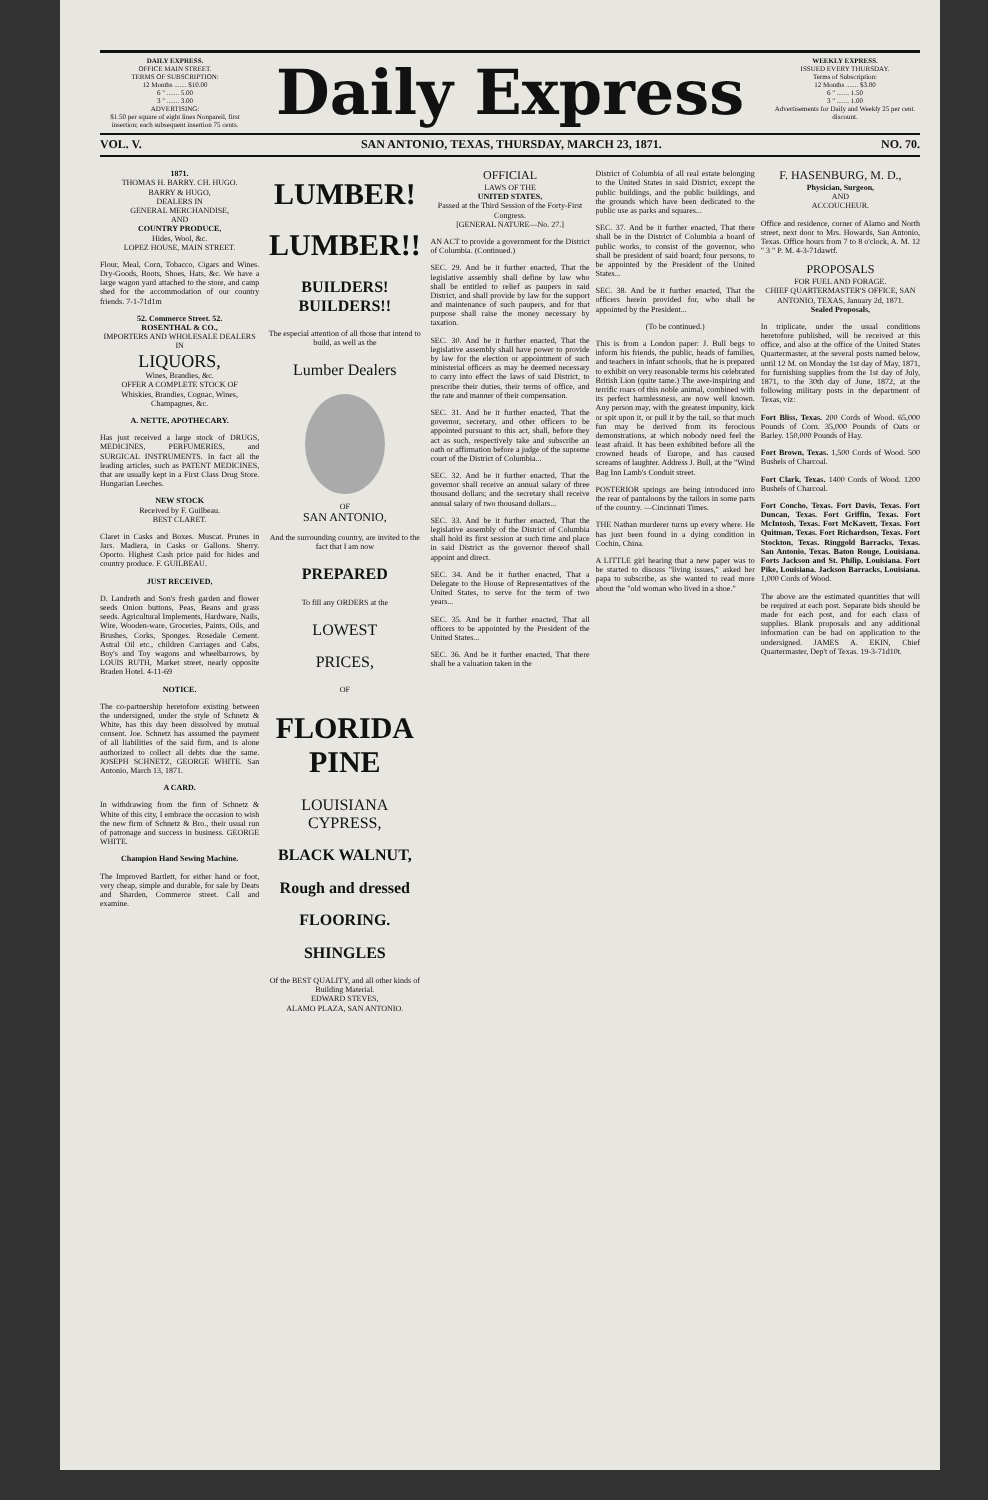DAILY EXPRESS.
OFFICE MAIN STREET.
TERMS OF SUBSCRIPTION:
12 Months ....... $10.00
6 " ....... 5.00
3 " ....... 3.00
ADVERTISING:
$1.50 per square of eight lines Nonpareil, first insertion; each subsequent insertion 75 cents.
Daily Express
WEEKLY EXPRESS.
ISSUED EVERY THURSDAY.
Terms of Subscription:
12 Months ....... $3.00
6 " ....... 1.50
3 " ....... 1.00
Advertisements for Daily and Weekly 25 per cent. discount.
VOL. V. SAN ANTONIO, TEXAS, THURSDAY, MARCH 23, 1871. NO. 70.
1871.
THOMAS H. BARRY. CH. HUGO.
BARRY & HUGO,
DEALERS IN
GENERAL MERCHANDISE,
AND
COUNTRY PRODUCE,
Hides, Wool, &c.
LOPEZ HOUSE, MAIN STREET.
Flour, Meal, Corn, Tobacco, Cigars and Wines. Dry-Goods, Boots, Shoes, Hats, &c. We have a large wagon yard attached to the store, and camp shed for the accommodation of our country friends. 7-1-71d1m
52. Commerce Street. 52.
ROSENTHAL & CO.,
IMPORTERS AND WHOLESALE DEALERS IN
LIQUORS,
Wines, Brandies, &c.
OFFER A COMPLETE STOCK OF
Whiskies, Brandies, Cognac, Wines, Champagnes, &c.
A. NETTE, APOTHECARY.
Has just received a large stock of DRUGS, MEDICINES, PERFUMERIES, and SURGICAL INSTRUMENTS. In fact all the leading articles, such as PATENT MEDICINES, that are usually kept in a First Class Drug Store. Hungarian Leeches.
NEW STOCK
Received by F. Guilbeau.
BEST CLARET.
Claret in Casks and Boxes. Muscat. Prunes in Jars. Madiera, in Casks or Gallons. Sherry. Oporto. Highest Cash price paid for hides and country produce. F. GUILBEAU.
JUST RECEIVED,
D. Landreth and Son's fresh garden and flower seeds Onion buttons, Peas, Beans and grass seeds. Agricultural Implements, Hardware, Nails, Wire, Wooden-ware, Groceries, Paints, Oils, and Brushes, Corks, Sponges. Rosedale Cement. Astral Oil etc., children Carriages and Cabs, Boy's and Toy wagons and wheelbarrows, by LOUIS RUTH, Market street, nearly opposite Braden Hotel. 4-11-69
NOTICE.
The co-partnership heretofore existing between the undersigned, under the style of Schnetz & White, has this day been dissolved by mutual consent. Joe. Schnetz has assumed the payment of all liabilities of the said firm, and is alone authorized to collect all debts due the same. JOSEPH SCHNETZ, GEORGE WHITE. San Antonio, March 13, 1871.
A CARD.
In withdrawing from the firm of Schnetz & White of this city, I embrace the occasion to wish the new firm of Schnetz & Bro., their usual run of patronage and success in business. GEORGE WHITE.
Champion Hand Sewing Machine.
The Improved Bartlett, for either hand or foot, very cheap, simple and durable, for sale by Deats and Sharden, Commerce street. Call and examine.
LUMBER!
LUMBER!!
BUILDERS! BUILDERS!!
The especial attention of all those that intend to build, as well as the
Lumber Dealers
OF
SAN ANTONIO,
And the surrounding country, are invited to the fact that I am now
PREPARED
To fill any ORDERS at the
LOWEST
PRICES,
OF
FLORIDA PINE
LOUISIANA CYPRESS,
BLACK WALNUT,
Rough and dressed
FLOORING.
SHINGLES
Of the BEST QUALITY, and all other kinds of Building Material.
EDWARD STEVES,
ALAMO PLAZA, SAN ANTONIO.
OFFICIAL
LAWS OF THE
UNITED STATES,
Passed at the Third Session of the Forty-First Congress.
[GENERAL NATURE—No. 27.]
AN ACT to provide a government for the District of Columbia. (Continued.)
SEC. 29. And be it further enacted, That the legislative assembly shall define by law who shall be entitled to relief as paupers in said District, and shall provide by law for the support and maintenance of such paupers, and for that purpose shall raise the money necessary by taxation.
SEC. 30. And be it further enacted, That the legislative assembly shall have power to provide by law for the election or appointment of such ministerial officers as may be deemed necessary to carry into effect the laws of said District, to prescribe their duties, their terms of office, and the rate and manner of their compensation.
SEC. 31. And be it further enacted, That the governor, secretary, and other officers to be appointed pursuant to this act, shall, before they act as such, respectively take and subscribe an oath or affirmation before a judge of the supreme court of the District of Columbia...
SEC. 32. And be it further enacted, That the governor shall receive an annual salary of three thousand dollars; and the secretary shall receive annual salary of two thousand dollars...
SEC. 33. And be it further enacted, That the legislative assembly of the District of Columbia shall hold its first session at such time and place in said District as the governor thereof shall appoint and direct.
SEC. 34. And be it further enacted, That a Delegate to the House of Representatives of the United States, to serve for the term of two years...
SEC. 35. And be it further enacted, That all officers to be appointed by the President of the United States...
SEC. 36. And be it further enacted, That there shall be a valuation taken in the
District of Columbia of all real estate belonging to the United States in said District, except the public buildings, and the public buildings, and the grounds which have been dedicated to the public use as parks and squares...
SEC. 37. And be it further enacted, That there shall be in the District of Columbia a board of public works, to consist of the governor, who shall be president of said board; four persons, to be appointed by the President of the United States...
SEC. 38. And be it further enacted, That the officers herein provided for, who shall be appointed by the President...
(To be continued.)
This is from a London paper: J. Bull begs to inform his friends, the public, heads of families, and teachers in infant schools, that he is prepared to exhibit on very reasonable terms his celebrated British Lion (quite tame.) The awe-inspiring and terrific roars of this noble animal, combined with its perfect harmlessness, are now well known. Any person may, with the greatest impunity, kick or spit upon it, or pull it by the tail, so that much fun may be derived from its ferocious demonstrations, at which nobody need feel the least afraid. It has been exhibited before all the crowned heads of Europe, and has caused screams of laughter. Address J. Bull, at the "Wind Bag Inn Lamb's Conduit street.
POSTERIOR springs are being introduced into the rear of pantaloons by the tailors in some parts of the country. —Cincinnati Times.
THE Nathan murderer turns up every where. He has just been found in a dying condition in Cochin, China.
A LITTLE girl hearing that a new paper was to be started to discuss "living issues," asked her papa to subscribe, as she wanted to read more about the "old woman who lived in a shoe."
F. HASENBURG, M. D.,
Physician, Surgeon,
AND
ACCOUCHEUR.
Office and residence, corner of Alamo and North street, next door to Mrs. Howards, San Antonio, Texas. Office hours from 7 to 8 o'clock, A. M. 12 " 3 " P. M. 4-3-71dawtf.
PROPOSALS
FOR FUEL AND FORAGE.
CHIEF QUARTERMASTER'S OFFICE, SAN ANTONIO, TEXAS, January 2d, 1871.
Sealed Proposals,
In triplicate, under the usual conditions heretofore published, will be received at this office, and also at the office of the United States Quartermaster, at the several posts named below, until 12 M. on Monday the 1st day of May, 1871, for furnishing supplies from the 1st day of July, 1871, to the 30th day of June, 1872, at the following military posts in the department of Texas, viz:
Fort Bliss, Texas. 200 Cords of Wood. 65,000 Pounds of Corn. 35,000 Pounds of Oats or Barley. 150,000 Pounds of Hay.
Fort Brown, Texas. 1,500 Cords of Wood. 500 Bushels of Charcoal.
Fort Clark, Texas. 1400 Cords of Wood. 1200 Bushels of Charcoal.
Fort Concho, Texas. Fort Davis, Texas. Fort Duncan, Texas. Fort Griffin, Texas. Fort McIntosh, Texas. Fort McKavett, Texas. Fort Quitman, Texas. Fort Richardson, Texas. Fort Stockton, Texas. Ringgold Barracks, Texas. San Antonio, Texas. Baton Rouge, Louisiana. Forts Jackson and St. Philip, Louisiana. Fort Pike, Louisiana. Jackson Barracks, Louisiana. 1,000 Cords of Wood.
The above are the estimated quantities that will be required at each post. Separate bids should be made for each post, and for each class of supplies. Blank proposals and any additional information can be had on application to the undersigned. JAMES A. EKIN, Chief Quartermaster, Dep't of Texas. 19-3-71d10t.